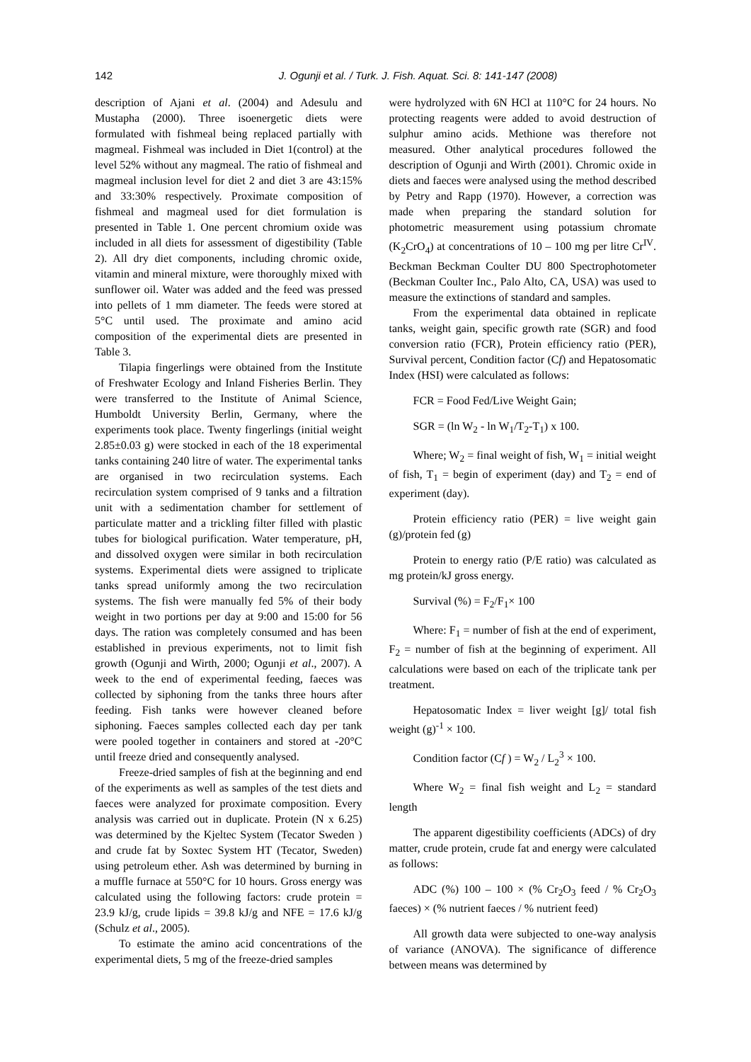142 J. Ogunji et al. / Turk. J. Fish. Aquat. Sci. 8: 141-147 (2008)
description of Ajani et al. (2004) and Adesulu and Mustapha (2000). Three isoenergetic diets were formulated with fishmeal being replaced partially with magmeal. Fishmeal was included in Diet 1(control) at the level 52% without any magmeal. The ratio of fishmeal and magmeal inclusion level for diet 2 and diet 3 are 43:15% and 33:30% respectively. Proximate composition of fishmeal and magmeal used for diet formulation is presented in Table 1. One percent chromium oxide was included in all diets for assessment of digestibility (Table 2). All dry diet components, including chromic oxide, vitamin and mineral mixture, were thoroughly mixed with sunflower oil. Water was added and the feed was pressed into pellets of 1 mm diameter. The feeds were stored at 5°C until used. The proximate and amino acid composition of the experimental diets are presented in Table 3.
Tilapia fingerlings were obtained from the Institute of Freshwater Ecology and Inland Fisheries Berlin. They were transferred to the Institute of Animal Science, Humboldt University Berlin, Germany, where the experiments took place. Twenty fingerlings (initial weight 2.85±0.03 g) were stocked in each of the 18 experimental tanks containing 240 litre of water. The experimental tanks are organised in two recirculation systems. Each recirculation system comprised of 9 tanks and a filtration unit with a sedimentation chamber for settlement of particulate matter and a trickling filter filled with plastic tubes for biological purification. Water temperature, pH, and dissolved oxygen were similar in both recirculation systems. Experimental diets were assigned to triplicate tanks spread uniformly among the two recirculation systems. The fish were manually fed 5% of their body weight in two portions per day at 9:00 and 15:00 for 56 days. The ration was completely consumed and has been established in previous experiments, not to limit fish growth (Ogunji and Wirth, 2000; Ogunji et al., 2007). A week to the end of experimental feeding, faeces was collected by siphoning from the tanks three hours after feeding. Fish tanks were however cleaned before siphoning. Faeces samples collected each day per tank were pooled together in containers and stored at -20°C until freeze dried and consequently analysed.
Freeze-dried samples of fish at the beginning and end of the experiments as well as samples of the test diets and faeces were analyzed for proximate composition. Every analysis was carried out in duplicate. Protein (N x 6.25) was determined by the Kjeltec System (Tecator Sweden ) and crude fat by Soxtec System HT (Tecator, Sweden) using petroleum ether. Ash was determined by burning in a muffle furnace at 550°C for 10 hours. Gross energy was calculated using the following factors: crude protein = 23.9 kJ/g, crude lipids = 39.8 kJ/g and NFE = 17.6 kJ/g (Schulz et al., 2005).
To estimate the amino acid concentrations of the experimental diets, 5 mg of the freeze-dried samples
were hydrolyzed with 6N HCl at 110°C for 24 hours. No protecting reagents were added to avoid destruction of sulphur amino acids. Methione was therefore not measured. Other analytical procedures followed the description of Ogunji and Wirth (2001). Chromic oxide in diets and faeces were analysed using the method described by Petry and Rapp (1970). However, a correction was made when preparing the standard solution for photometric measurement using potassium chromate (K<sub>2</sub>CrO<sub>4</sub>) at concentrations of 10 – 100 mg per litre Cr<sup>IV</sup>. Beckman Beckman Coulter DU 800 Spectrophotometer (Beckman Coulter Inc., Palo Alto, CA, USA) was used to measure the extinctions of standard and samples.
From the experimental data obtained in replicate tanks, weight gain, specific growth rate (SGR) and food conversion ratio (FCR), Protein efficiency ratio (PER), Survival percent, Condition factor (Cf) and Hepatosomatic Index (HSI) were calculated as follows:
FCR = Food Fed/Live Weight Gain;
SGR = (ln W<sub>2</sub> - ln W<sub>1</sub>/T<sub>2</sub>-T<sub>1</sub>) x 100.
Where; W<sub>2</sub> = final weight of fish, W<sub>1</sub> = initial weight of fish, T<sub>1</sub> = begin of experiment (day) and T<sub>2</sub> = end of experiment (day).
Protein efficiency ratio (PER) = live weight gain (g)/protein fed (g)
Protein to energy ratio (P/E ratio) was calculated as mg protein/kJ gross energy.
Survival (%) = F<sub>2</sub>/F<sub>1</sub>× 100
Where: F<sub>1</sub> = number of fish at the end of experiment, F<sub>2</sub> = number of fish at the beginning of experiment. All calculations were based on each of the triplicate tank per treatment.
Hepatosomatic Index = liver weight [g]/ total fish weight (g)<sup>-1</sup> × 100.
Condition factor (Cf ) = W<sub>2</sub> / L<sub>2</sub><sup>3</sup> × 100.
Where W<sub>2</sub> = final fish weight and L<sub>2</sub> = standard length
The apparent digestibility coefficients (ADCs) of dry matter, crude protein, crude fat and energy were calculated as follows:
ADC (%) 100 – 100 × (% Cr<sub>2</sub>O<sub>3</sub> feed / % Cr<sub>2</sub>O<sub>3</sub> faeces) × (% nutrient faeces / % nutrient feed)
All growth data were subjected to one-way analysis of variance (ANOVA). The significance of difference between means was determined by